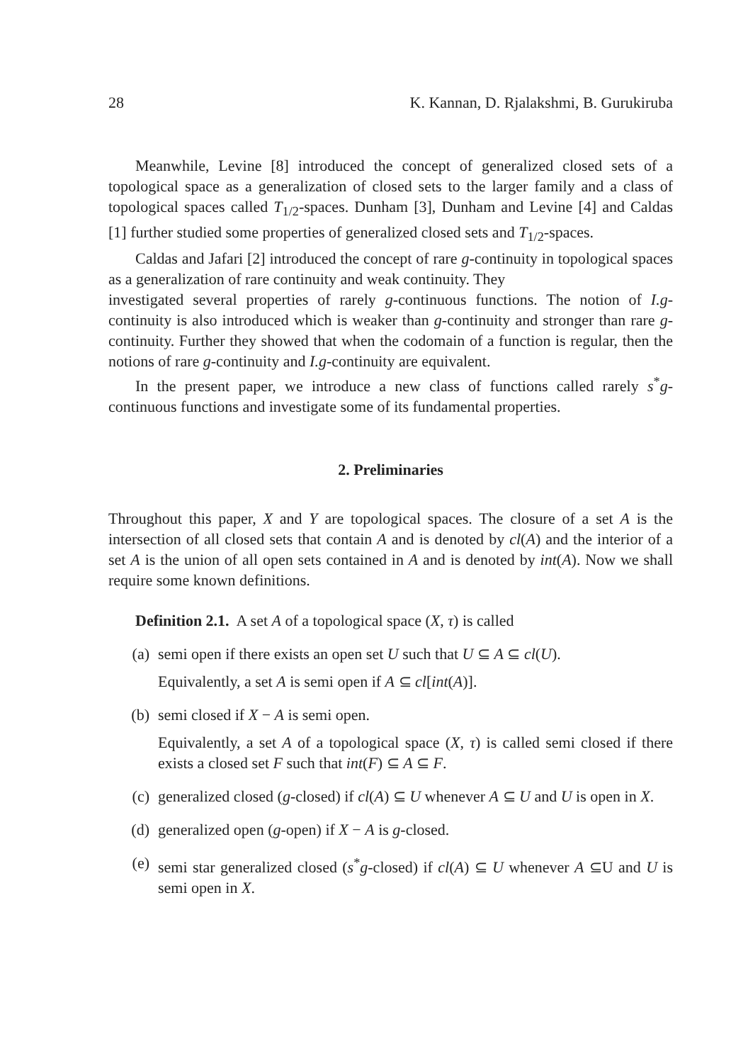28 K. Kannan, D. Rjalakshmi, B. Gurukiruba
Meanwhile, Levine [8] introduced the concept of generalized closed sets of a topological space as a generalization of closed sets to the larger family and a class of topological spaces called T<sub>1/2</sub>-spaces. Dunham [3], Dunham and Levine [4] and Caldas [1] further studied some properties of generalized closed sets and T<sub>1/2</sub>-spaces.
Caldas and Jafari [2] introduced the concept of rare g-continuity in topological spaces as a generalization of rare continuity and weak continuity. They
investigated several properties of rarely g-continuous functions. The notion of I.g-continuity is also introduced which is weaker than g-continuity and stronger than rare g-continuity. Further they showed that when the codomain of a function is regular, then the notions of rare g-continuity and I.g-continuity are equivalent.
In the present paper, we introduce a new class of functions called rarely s<sup>*</sup>g-continuous functions and investigate some of its fundamental properties.
2. Preliminaries
Throughout this paper, X and Y are topological spaces. The closure of a set A is the intersection of all closed sets that contain A and is denoted by cl(A) and the interior of a set A is the union of all open sets contained in A and is denoted by int(A). Now we shall require some known definitions.
Definition 2.1. A set A of a topological space (X, τ) is called
(a) semi open if there exists an open set U such that U ⊆ A ⊆ cl(U).
Equivalently, a set A is semi open if A ⊆ cl[int(A)].
(b) semi closed if X − A is semi open.
Equivalently, a set A of a topological space (X, τ) is called semi closed if there exists a closed set F such that int(F) ⊆ A ⊆ F.
(c) generalized closed (g-closed) if cl(A) ⊆ U whenever A ⊆ U and U is open in X.
(d) generalized open (g-open) if X − A is g-closed.
(e) semi star generalized closed (s<sup>*</sup>g-closed) if cl(A) ⊆ U whenever A ⊆U and U is semi open in X.